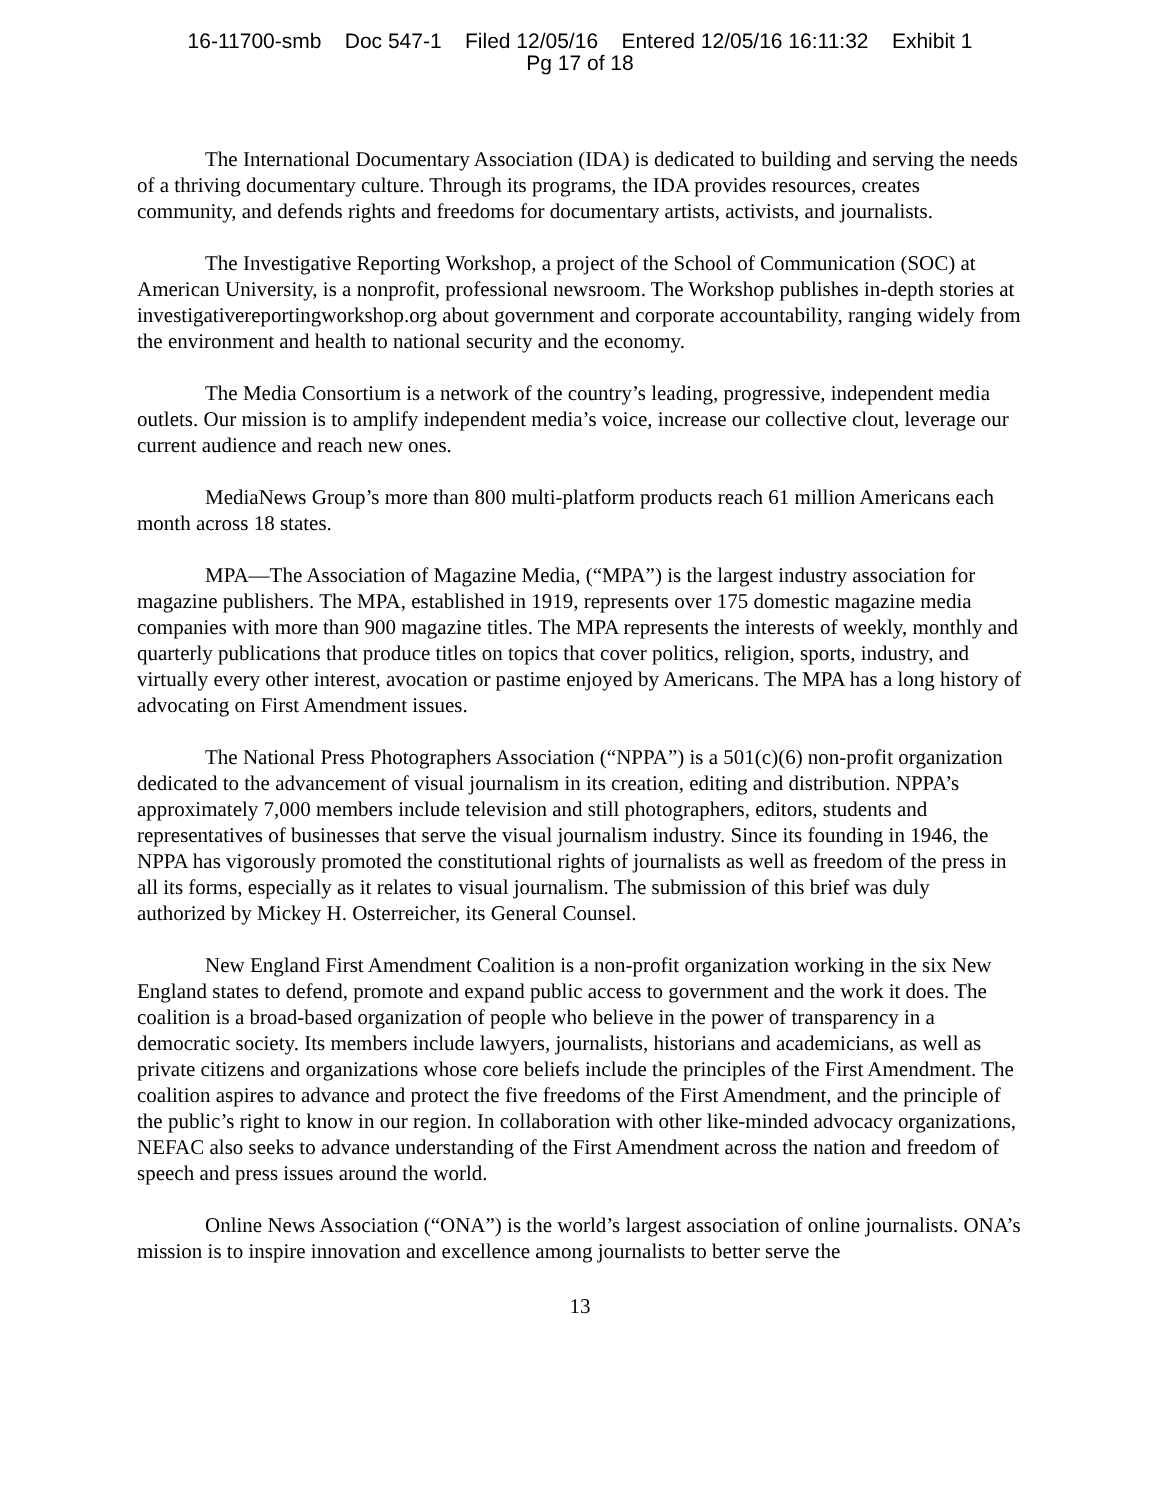16-11700-smb Doc 547-1 Filed 12/05/16 Entered 12/05/16 16:11:32 Exhibit 1
Pg 17 of 18
The International Documentary Association (IDA) is dedicated to building and serving the needs of a thriving documentary culture. Through its programs, the IDA provides resources, creates community, and defends rights and freedoms for documentary artists, activists, and journalists.
The Investigative Reporting Workshop, a project of the School of Communication (SOC) at American University, is a nonprofit, professional newsroom. The Workshop publishes in-depth stories at investigativereportingworkshop.org about government and corporate accountability, ranging widely from the environment and health to national security and the economy.
The Media Consortium is a network of the country’s leading, progressive, independent media outlets. Our mission is to amplify independent media’s voice, increase our collective clout, leverage our current audience and reach new ones.
MediaNews Group’s more than 800 multi-platform products reach 61 million Americans each month across 18 states.
MPA—The Association of Magazine Media, (“MPA”) is the largest industry association for magazine publishers. The MPA, established in 1919, represents over 175 domestic magazine media companies with more than 900 magazine titles. The MPA represents the interests of weekly, monthly and quarterly publications that produce titles on topics that cover politics, religion, sports, industry, and virtually every other interest, avocation or pastime enjoyed by Americans. The MPA has a long history of advocating on First Amendment issues.
The National Press Photographers Association (“NPPA”) is a 501(c)(6) non-profit organization dedicated to the advancement of visual journalism in its creation, editing and distribution. NPPA’s approximately 7,000 members include television and still photographers, editors, students and representatives of businesses that serve the visual journalism industry. Since its founding in 1946, the NPPA has vigorously promoted the constitutional rights of journalists as well as freedom of the press in all its forms, especially as it relates to visual journalism. The submission of this brief was duly authorized by Mickey H. Osterreicher, its General Counsel.
New England First Amendment Coalition is a non-profit organization working in the six New England states to defend, promote and expand public access to government and the work it does. The coalition is a broad-based organization of people who believe in the power of transparency in a democratic society. Its members include lawyers, journalists, historians and academicians, as well as private citizens and organizations whose core beliefs include the principles of the First Amendment. The coalition aspires to advance and protect the five freedoms of the First Amendment, and the principle of the public’s right to know in our region. In collaboration with other like-minded advocacy organizations, NEFAC also seeks to advance understanding of the First Amendment across the nation and freedom of speech and press issues around the world.
Online News Association (“ONA”) is the world’s largest association of online journalists. ONA’s mission is to inspire innovation and excellence among journalists to better serve the
13